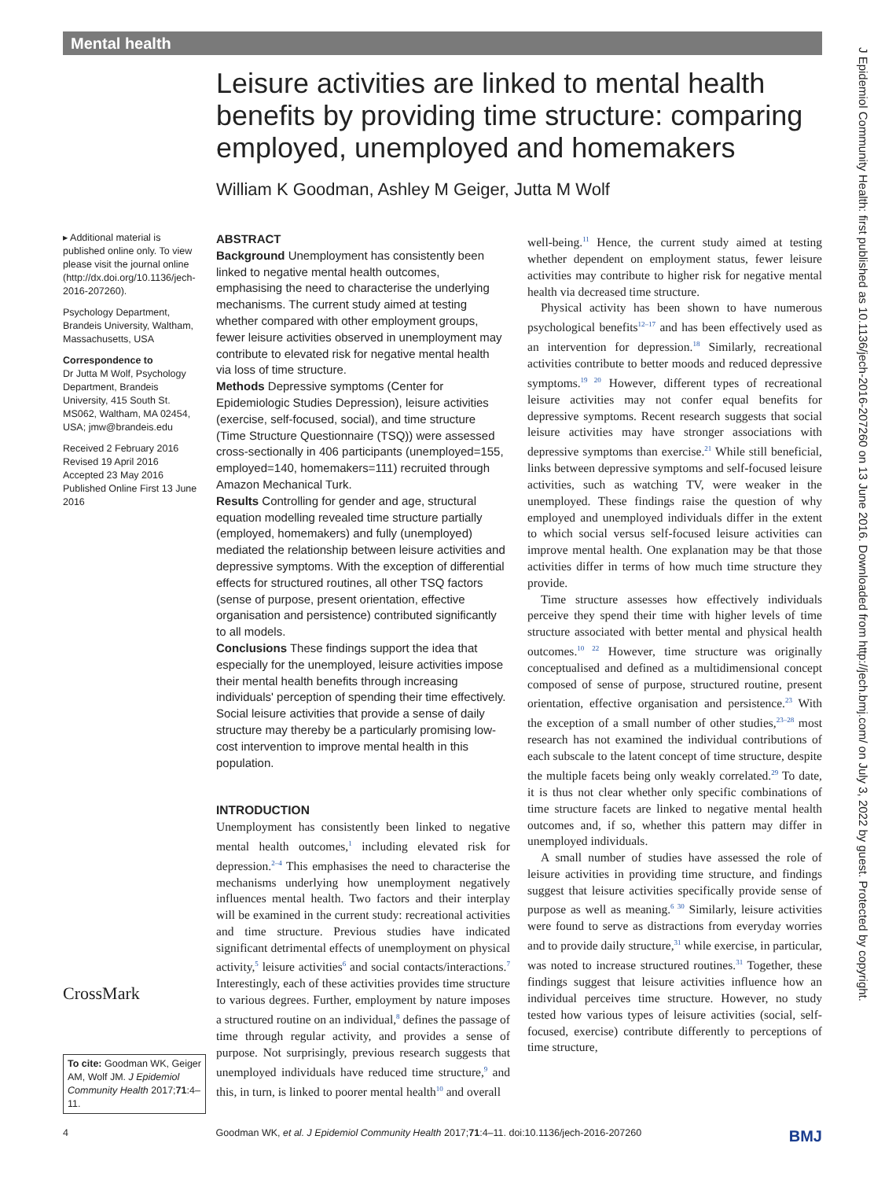Mental health
Leisure activities are linked to mental health benefits by providing time structure: comparing employed, unemployed and homemakers
William K Goodman, Ashley M Geiger, Jutta M Wolf
▸ Additional material is published online only. To view please visit the journal online (http://dx.doi.org/10.1136/jech-2016-207260).
Psychology Department, Brandeis University, Waltham, Massachusetts, USA
Correspondence to
Dr Jutta M Wolf, Psychology Department, Brandeis University, 415 South St. MS062, Waltham, MA 02454, USA; jmw@brandeis.edu
Received 2 February 2016
Revised 19 April 2016
Accepted 23 May 2016
Published Online First 13 June 2016
ABSTRACT
Background Unemployment has consistently been linked to negative mental health outcomes, emphasising the need to characterise the underlying mechanisms. The current study aimed at testing whether compared with other employment groups, fewer leisure activities observed in unemployment may contribute to elevated risk for negative mental health via loss of time structure.
Methods Depressive symptoms (Center for Epidemiologic Studies Depression), leisure activities (exercise, self-focused, social), and time structure (Time Structure Questionnaire (TSQ)) were assessed cross-sectionally in 406 participants (unemployed=155, employed=140, homemakers=111) recruited through Amazon Mechanical Turk.
Results Controlling for gender and age, structural equation modelling revealed time structure partially (employed, homemakers) and fully (unemployed) mediated the relationship between leisure activities and depressive symptoms. With the exception of differential effects for structured routines, all other TSQ factors (sense of purpose, present orientation, effective organisation and persistence) contributed significantly to all models.
Conclusions These findings support the idea that especially for the unemployed, leisure activities impose their mental health benefits through increasing individuals' perception of spending their time effectively. Social leisure activities that provide a sense of daily structure may thereby be a particularly promising low-cost intervention to improve mental health in this population.
INTRODUCTION
Unemployment has consistently been linked to negative mental health outcomes,<sup>1</sup> including elevated risk for depression.<sup>2–4</sup> This emphasises the need to characterise the mechanisms underlying how unemployment negatively influences mental health. Two factors and their interplay will be examined in the current study: recreational activities and time structure. Previous studies have indicated significant detrimental effects of unemployment on physical activity,<sup>5</sup> leisure activities<sup>6</sup> and social contacts/interactions.<sup>7</sup> Interestingly, each of these activities provides time structure to various degrees. Further, employment by nature imposes a structured routine on an individual,<sup>8</sup> defines the passage of time through regular activity, and provides a sense of purpose. Not surprisingly, previous research suggests that unemployed individuals have reduced time structure,<sup>9</sup> and this, in turn, is linked to poorer mental health<sup>10</sup> and overall
well-being.<sup>11</sup> Hence, the current study aimed at testing whether dependent on employment status, fewer leisure activities may contribute to higher risk for negative mental health via decreased time structure.
Physical activity has been shown to have numerous psychological benefits<sup>12–17</sup> and has been effectively used as an intervention for depression.<sup>18</sup> Similarly, recreational activities contribute to better moods and reduced depressive symptoms.<sup>19 20</sup> However, different types of recreational leisure activities may not confer equal benefits for depressive symptoms. Recent research suggests that social leisure activities may have stronger associations with depressive symptoms than exercise.<sup>21</sup> While still beneficial, links between depressive symptoms and self-focused leisure activities, such as watching TV, were weaker in the unemployed. These findings raise the question of why employed and unemployed individuals differ in the extent to which social versus self-focused leisure activities can improve mental health. One explanation may be that those activities differ in terms of how much time structure they provide.
Time structure assesses how effectively individuals perceive they spend their time with higher levels of time structure associated with better mental and physical health outcomes.<sup>10 22</sup> However, time structure was originally conceptualised and defined as a multidimensional concept composed of sense of purpose, structured routine, present orientation, effective organisation and persistence.<sup>23</sup> With the exception of a small number of other studies,<sup>23–28</sup> most research has not examined the individual contributions of each subscale to the latent concept of time structure, despite the multiple facets being only weakly correlated.<sup>29</sup> To date, it is thus not clear whether only specific combinations of time structure facets are linked to negative mental health outcomes and, if so, whether this pattern may differ in unemployed individuals.
A small number of studies have assessed the role of leisure activities in providing time structure, and findings suggest that leisure activities specifically provide sense of purpose as well as meaning.<sup>6 30</sup> Similarly, leisure activities were found to serve as distractions from everyday worries and to provide daily structure,<sup>31</sup> while exercise, in particular, was noted to increase structured routines.<sup>31</sup> Together, these findings suggest that leisure activities influence how an individual perceives time structure. However, no study tested how various types of leisure activities (social, self-focused, exercise) contribute differently to perceptions of time structure,
CrossMark
To cite: Goodman WK, Geiger AM, Wolf JM. J Epidemiol Community Health 2017;71:4–11.
4 Goodman WK, et al. J Epidemiol Community Health 2017;71:4–11. doi:10.1136/jech-2016-207260 BMJ
J Epidemiol Community Health: first published as 10.1136/jech-2016-207260 on 13 June 2016. Downloaded from http://jech.bmj.com/ on July 3, 2022 by guest. Protected by copyright.